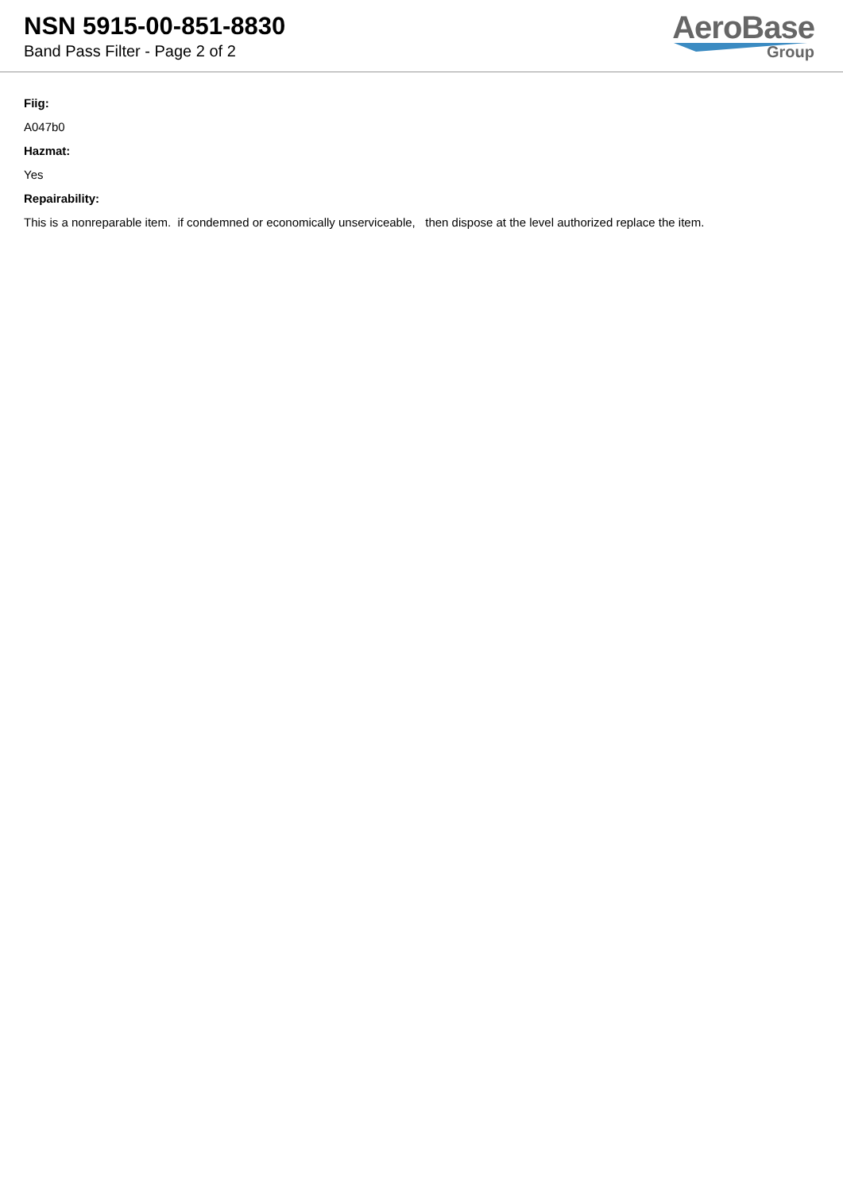NSN 5915-00-851-8830
Band Pass Filter - Page 2 of 2
AeroBase
Group
Fiig:
A047b0
Hazmat:
Yes
Repairability:
This is a nonreparable item. if condemned or economically unserviceable, then dispose at the level authorized replace the item.